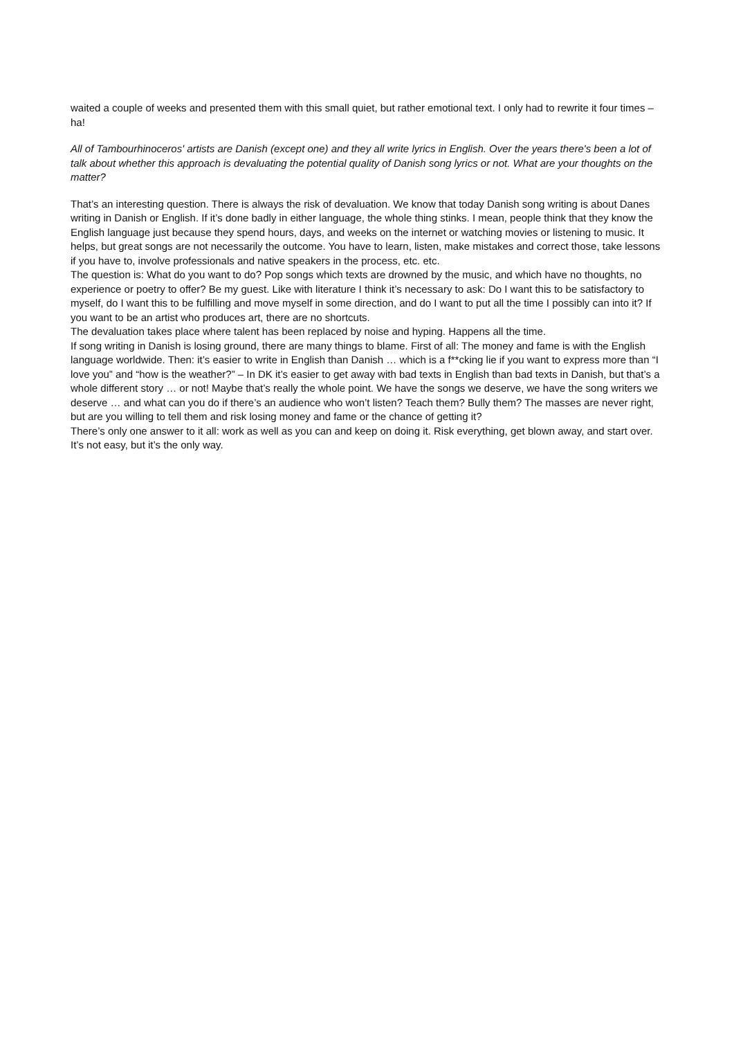waited a couple of weeks and presented them with this small quiet, but rather emotional text. I only had to rewrite it four times – ha!
All of Tambourhinoceros' artists are Danish (except one) and they all write lyrics in English. Over the years there's been a lot of talk about whether this approach is devaluating the potential quality of Danish song lyrics or not. What are your thoughts on the matter?
That’s an interesting question. There is always the risk of devaluation. We know that today Danish song writing is about Danes writing in Danish or English. If it’s done badly in either language, the whole thing stinks. I mean, people think that they know the English language just because they spend hours, days, and weeks on the internet or watching movies or listening to music. It helps, but great songs are not necessarily the outcome. You have to learn, listen, make mistakes and correct those, take lessons if you have to, involve professionals and native speakers in the process, etc. etc.
The question is: What do you want to do? Pop songs which texts are drowned by the music, and which have no thoughts, no experience or poetry to offer? Be my guest. Like with literature I think it’s necessary to ask: Do I want this to be satisfactory to myself, do I want this to be fulfilling and move myself in some direction, and do I want to put all the time I possibly can into it? If you want to be an artist who produces art, there are no shortcuts.
The devaluation takes place where talent has been replaced by noise and hyping. Happens all the time.
If song writing in Danish is losing ground, there are many things to blame. First of all: The money and fame is with the English language worldwide. Then: it’s easier to write in English than Danish … which is a f**cking lie if you want to express more than “I love you” and “how is the weather?” – In DK it’s easier to get away with bad texts in English than bad texts in Danish, but that’s a whole different story … or not! Maybe that’s really the whole point. We have the songs we deserve, we have the song writers we deserve … and what can you do if there’s an audience who won’t listen? Teach them? Bully them? The masses are never right, but are you willing to tell them and risk losing money and fame or the chance of getting it?
There’s only one answer to it all: work as well as you can and keep on doing it. Risk everything, get blown away, and start over. It’s not easy, but it’s the only way.